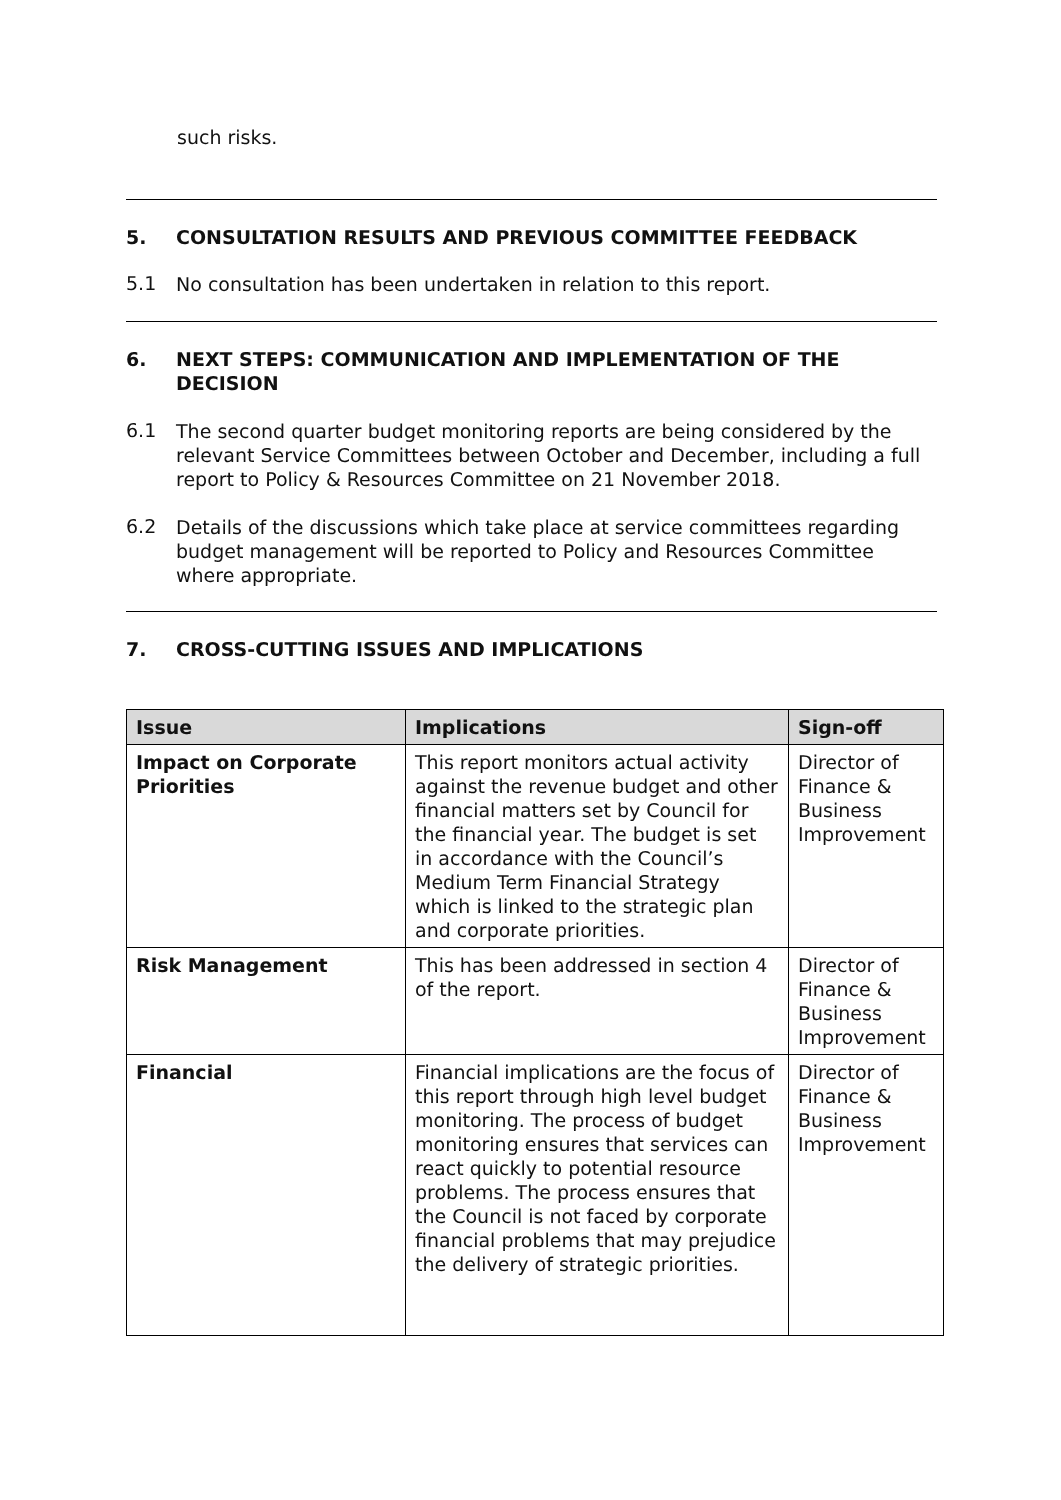such risks.
5. CONSULTATION RESULTS AND PREVIOUS COMMITTEE FEEDBACK
5.1
No consultation has been undertaken in relation to this report.
6. NEXT STEPS: COMMUNICATION AND IMPLEMENTATION OF THE DECISION
6.1
The second quarter budget monitoring reports are being considered by the relevant Service Committees between October and December, including a full report to Policy & Resources Committee on 21 November 2018.
6.2
Details of the discussions which take place at service committees regarding budget management will be reported to Policy and Resources Committee where appropriate.
7. CROSS-CUTTING ISSUES AND IMPLICATIONS
| Issue | Implications | Sign-off |
| --- | --- | --- |
| Impact on Corporate Priorities | This report monitors actual activity against the revenue budget and other financial matters set by Council for the financial year. The budget is set in accordance with the Council’s Medium Term Financial Strategy which is linked to the strategic plan and corporate priorities. | Director of Finance & Business Improvement |
| Risk Management | This has been addressed in section 4 of the report. | Director of Finance & Business Improvement |
| Financial | Financial implications are the focus of this report through high level budget monitoring. The process of budget monitoring ensures that services can react quickly to potential resource problems. The process ensures that the Council is not faced by corporate financial problems that may prejudice the delivery of strategic priorities. | Director of Finance & Business Improvement |